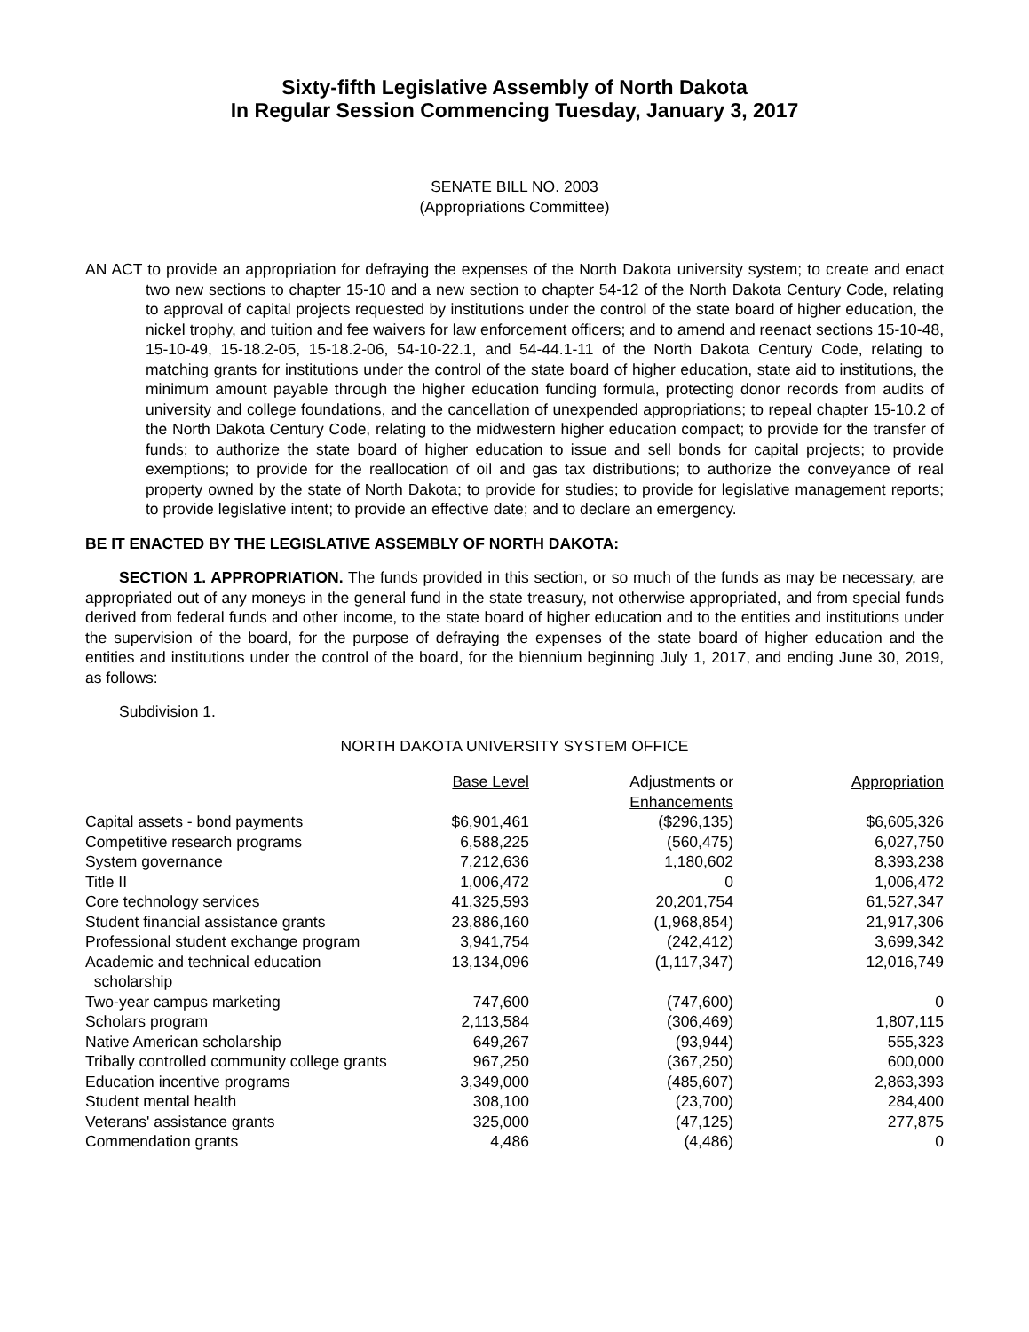Sixty-fifth Legislative Assembly of North Dakota
In Regular Session Commencing Tuesday, January 3, 2017
SENATE BILL NO. 2003
(Appropriations Committee)
AN ACT to provide an appropriation for defraying the expenses of the North Dakota university system; to create and enact two new sections to chapter 15-10 and a new section to chapter 54-12 of the North Dakota Century Code, relating to approval of capital projects requested by institutions under the control of the state board of higher education, the nickel trophy, and tuition and fee waivers for law enforcement officers; and to amend and reenact sections 15-10-48, 15-10-49, 15-18.2-05, 15-18.2-06, 54-10-22.1, and 54-44.1-11 of the North Dakota Century Code, relating to matching grants for institutions under the control of the state board of higher education, state aid to institutions, the minimum amount payable through the higher education funding formula, protecting donor records from audits of university and college foundations, and the cancellation of unexpended appropriations; to repeal chapter 15-10.2 of the North Dakota Century Code, relating to the midwestern higher education compact; to provide for the transfer of funds; to authorize the state board of higher education to issue and sell bonds for capital projects; to provide exemptions; to provide for the reallocation of oil and gas tax distributions; to authorize the conveyance of real property owned by the state of North Dakota; to provide for studies; to provide for legislative management reports; to provide legislative intent; to provide an effective date; and to declare an emergency.
BE IT ENACTED BY THE LEGISLATIVE ASSEMBLY OF NORTH DAKOTA:
SECTION 1. APPROPRIATION. The funds provided in this section, or so much of the funds as may be necessary, are appropriated out of any moneys in the general fund in the state treasury, not otherwise appropriated, and from special funds derived from federal funds and other income, to the state board of higher education and to the entities and institutions under the supervision of the board, for the purpose of defraying the expenses of the state board of higher education and the entities and institutions under the control of the board, for the biennium beginning July 1, 2017, and ending June 30, 2019, as follows:
Subdivision 1.
NORTH DAKOTA UNIVERSITY SYSTEM OFFICE
| | Base Level | Adjustments or Enhancements | Appropriation |
| --- | --- | --- | --- |
| Capital assets - bond payments | $6,901,461 | ($296,135) | $6,605,326 |
| Competitive research programs | 6,588,225 | (560,475) | 6,027,750 |
| System governance | 7,212,636 | 1,180,602 | 8,393,238 |
| Title II | 1,006,472 | 0 | 1,006,472 |
| Core technology services | 41,325,593 | 20,201,754 | 61,527,347 |
| Student financial assistance grants | 23,886,160 | (1,968,854) | 21,917,306 |
| Professional student exchange program | 3,941,754 | (242,412) | 3,699,342 |
| Academic and technical education scholarship | 13,134,096 | (1,117,347) | 12,016,749 |
| Two-year campus marketing | 747,600 | (747,600) | 0 |
| Scholars program | 2,113,584 | (306,469) | 1,807,115 |
| Native American scholarship | 649,267 | (93,944) | 555,323 |
| Tribally controlled community college grants | 967,250 | (367,250) | 600,000 |
| Education incentive programs | 3,349,000 | (485,607) | 2,863,393 |
| Student mental health | 308,100 | (23,700) | 284,400 |
| Veterans' assistance grants | 325,000 | (47,125) | 277,875 |
| Commendation grants | 4,486 | (4,486) | 0 |